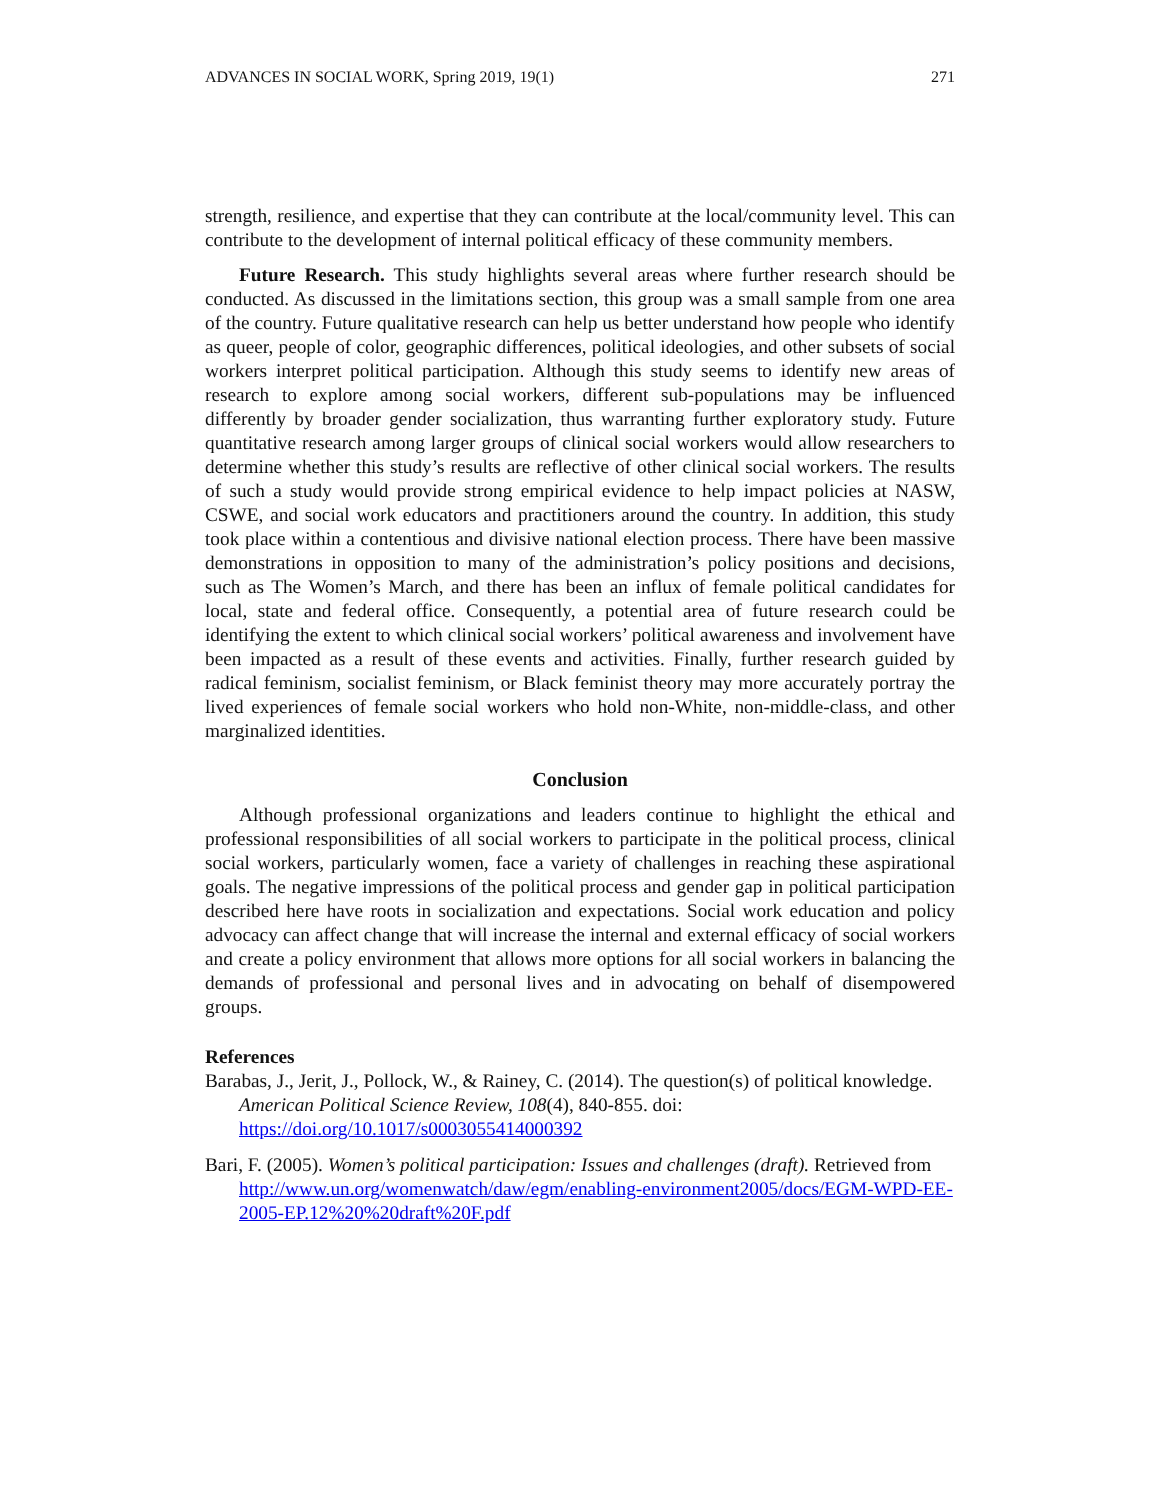ADVANCES IN SOCIAL WORK, Spring 2019, 19(1) 271
strength, resilience, and expertise that they can contribute at the local/community level. This can contribute to the development of internal political efficacy of these community members.
Future Research. This study highlights several areas where further research should be conducted. As discussed in the limitations section, this group was a small sample from one area of the country. Future qualitative research can help us better understand how people who identify as queer, people of color, geographic differences, political ideologies, and other subsets of social workers interpret political participation. Although this study seems to identify new areas of research to explore among social workers, different sub-populations may be influenced differently by broader gender socialization, thus warranting further exploratory study. Future quantitative research among larger groups of clinical social workers would allow researchers to determine whether this study’s results are reflective of other clinical social workers. The results of such a study would provide strong empirical evidence to help impact policies at NASW, CSWE, and social work educators and practitioners around the country. In addition, this study took place within a contentious and divisive national election process. There have been massive demonstrations in opposition to many of the administration’s policy positions and decisions, such as The Women’s March, and there has been an influx of female political candidates for local, state and federal office. Consequently, a potential area of future research could be identifying the extent to which clinical social workers’ political awareness and involvement have been impacted as a result of these events and activities. Finally, further research guided by radical feminism, socialist feminism, or Black feminist theory may more accurately portray the lived experiences of female social workers who hold non-White, non-middle-class, and other marginalized identities.
Conclusion
Although professional organizations and leaders continue to highlight the ethical and professional responsibilities of all social workers to participate in the political process, clinical social workers, particularly women, face a variety of challenges in reaching these aspirational goals. The negative impressions of the political process and gender gap in political participation described here have roots in socialization and expectations. Social work education and policy advocacy can affect change that will increase the internal and external efficacy of social workers and create a policy environment that allows more options for all social workers in balancing the demands of professional and personal lives and in advocating on behalf of disempowered groups.
References
Barabas, J., Jerit, J., Pollock, W., & Rainey, C. (2014). The question(s) of political knowledge. American Political Science Review, 108(4), 840-855. doi: https://doi.org/10.1017/s0003055414000392
Bari, F. (2005). Women’s political participation: Issues and challenges (draft). Retrieved from http://www.un.org/womenwatch/daw/egm/enabling-environment2005/docs/EGM-WPD-EE-2005-EP.12%20%20draft%20F.pdf